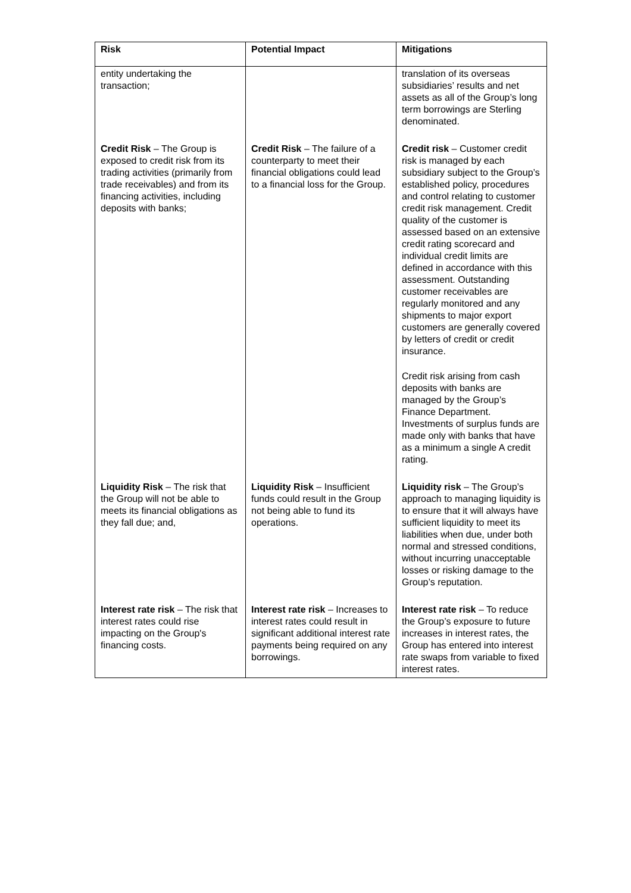| Risk | Potential Impact | Mitigations |
| --- | --- | --- |
| entity undertaking the transaction; | | translation of its overseas subsidiaries’ results and net assets as all of the Group’s long term borrowings are Sterling denominated. |
| Credit Risk – The Group is exposed to credit risk from its trading activities (primarily from trade receivables) and from its financing activities, including deposits with banks; | Credit Risk – The failure of a counterparty to meet their financial obligations could lead to a financial loss for the Group. | Credit risk – Customer credit risk is managed by each subsidiary subject to the Group’s established policy, procedures and control relating to customer credit risk management. Credit quality of the customer is assessed based on an extensive credit rating scorecard and individual credit limits are defined in accordance with this assessment. Outstanding customer receivables are regularly monitored and any shipments to major export customers are generally covered by letters of credit or credit insurance. Credit risk arising from cash deposits with banks are managed by the Group’s Finance Department. Investments of surplus funds are made only with banks that have as a minimum a single A credit rating. |
| Liquidity Risk – The risk that the Group will not be able to meets its financial obligations as they fall due; and, | Liquidity Risk – Insufficient funds could result in the Group not being able to fund its operations. | Liquidity risk – The Group’s approach to managing liquidity is to ensure that it will always have sufficient liquidity to meet its liabilities when due, under both normal and stressed conditions, without incurring unacceptable losses or risking damage to the Group’s reputation. |
| Interest rate risk – The risk that interest rates could rise impacting on the Group's financing costs. | Interest rate risk – Increases to interest rates could result in significant additional interest rate payments being required on any borrowings. | Interest rate risk – To reduce the Group’s exposure to future increases in interest rates, the Group has entered into interest rate swaps from variable to fixed interest rates. |